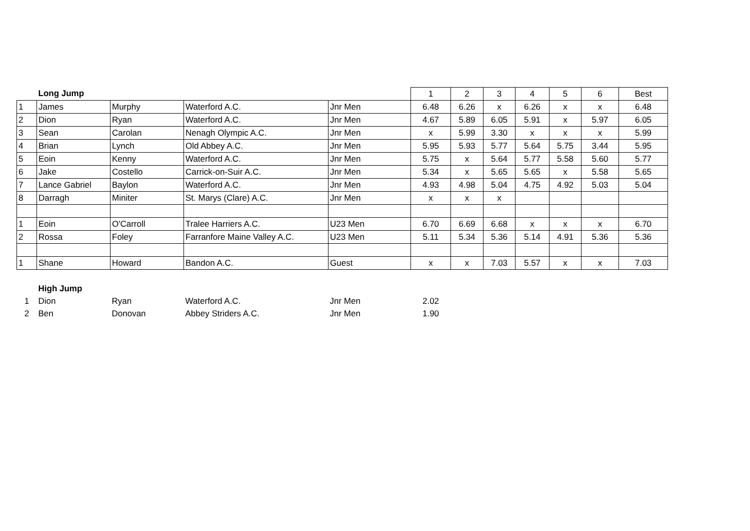| | Long Jump | | | | 1 | 2 | 3 | 4 | 5 | 6 | Best |
| 1 | James | Murphy | Waterford A.C. | Jnr Men | 6.48 | 6.26 | x | 6.26 | x | x | 6.48 |
| 2 | Dion | Ryan | Waterford A.C. | Jnr Men | 4.67 | 5.89 | 6.05 | 5.91 | x | 5.97 | 6.05 |
| 3 | Sean | Carolan | Nenagh Olympic A.C. | Jnr Men | x | 5.99 | 3.30 | x | x | x | 5.99 |
| 4 | Brian | Lynch | Old Abbey A.C. | Jnr Men | 5.95 | 5.93 | 5.77 | 5.64 | 5.75 | 3.44 | 5.95 |
| 5 | Eoin | Kenny | Waterford A.C. | Jnr Men | 5.75 | x | 5.64 | 5.77 | 5.58 | 5.60 | 5.77 |
| 6 | Jake | Costello | Carrick-on-Suir A.C. | Jnr Men | 5.34 | x | 5.65 | 5.65 | x | 5.58 | 5.65 |
| 7 | Lance Gabriel | Baylon | Waterford A.C. | Jnr Men | 4.93 | 4.98 | 5.04 | 4.75 | 4.92 | 5.03 | 5.04 |
| 8 | Darragh | Miniter | St. Marys (Clare) A.C. | Jnr Men | x | x | x | | | | |
| 1 | Eoin | O'Carroll | Tralee Harriers A.C. | U23 Men | 6.70 | 6.69 | 6.68 | x | x | x | 6.70 |
| 2 | Rossa | Foley | Farranfore Maine Valley A.C. | U23 Men | 5.11 | 5.34 | 5.36 | 5.14 | 4.91 | 5.36 | 5.36 |
| 1 | Shane | Howard | Bandon A.C. | Guest | x | x | 7.03 | 5.57 | x | x | 7.03 |
| | High Jump | | | | | | | | | | |
| 1 | Dion | Ryan | Waterford A.C. | Jnr Men | 2.02 | | | | | | |
| 2 | Ben | Donovan | Abbey Striders A.C. | Jnr Men | 1.90 | | | | | | |